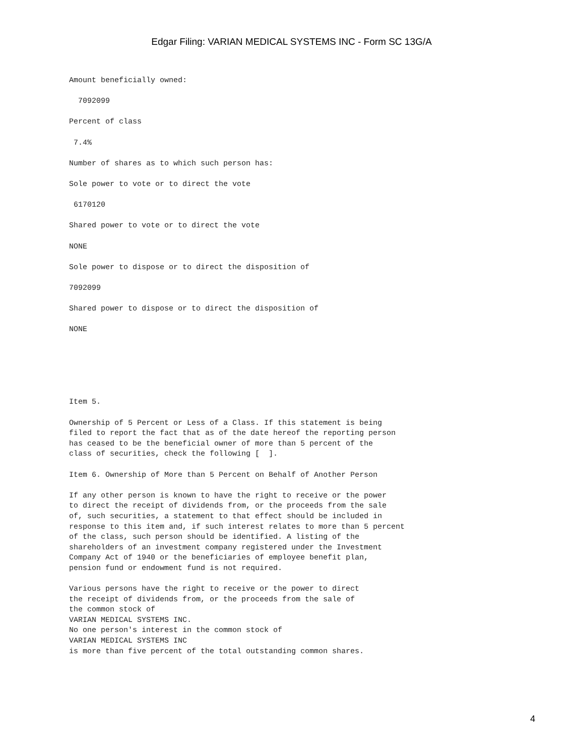Edgar Filing: VARIAN MEDICAL SYSTEMS INC - Form SC 13G/A
Amount beneficially owned:
7092099
Percent of class
7.4%
Number of shares as to which such person has:
Sole power to vote or to direct the vote
6170120
Shared power to vote or to direct the vote
NONE
Sole power to dispose or to direct the disposition of
7092099
Shared power to dispose or to direct the disposition of
NONE
Item 5.
Ownership of 5 Percent or Less of a Class. If this statement is being filed to report the fact that as of the date hereof the reporting person has ceased to be the beneficial owner of more than 5 percent of the class of securities, check the following [ ].
Item 6. Ownership of More than 5 Percent on Behalf of Another Person
If any other person is known to have the right to receive or the power to direct the receipt of dividends from, or the proceeds from the sale of, such securities, a statement to that effect should be included in response to this item and, if such interest relates to more than 5 percent of the class, such person should be identified. A listing of the shareholders of an investment company registered under the Investment Company Act of 1940 or the beneficiaries of employee benefit plan, pension fund or endowment fund is not required.
Various persons have the right to receive or the power to direct the receipt of dividends from, or the proceeds from the sale of the common stock of VARIAN MEDICAL SYSTEMS INC. No one person's interest in the common stock of VARIAN MEDICAL SYSTEMS INC is more than five percent of the total outstanding common shares.
4